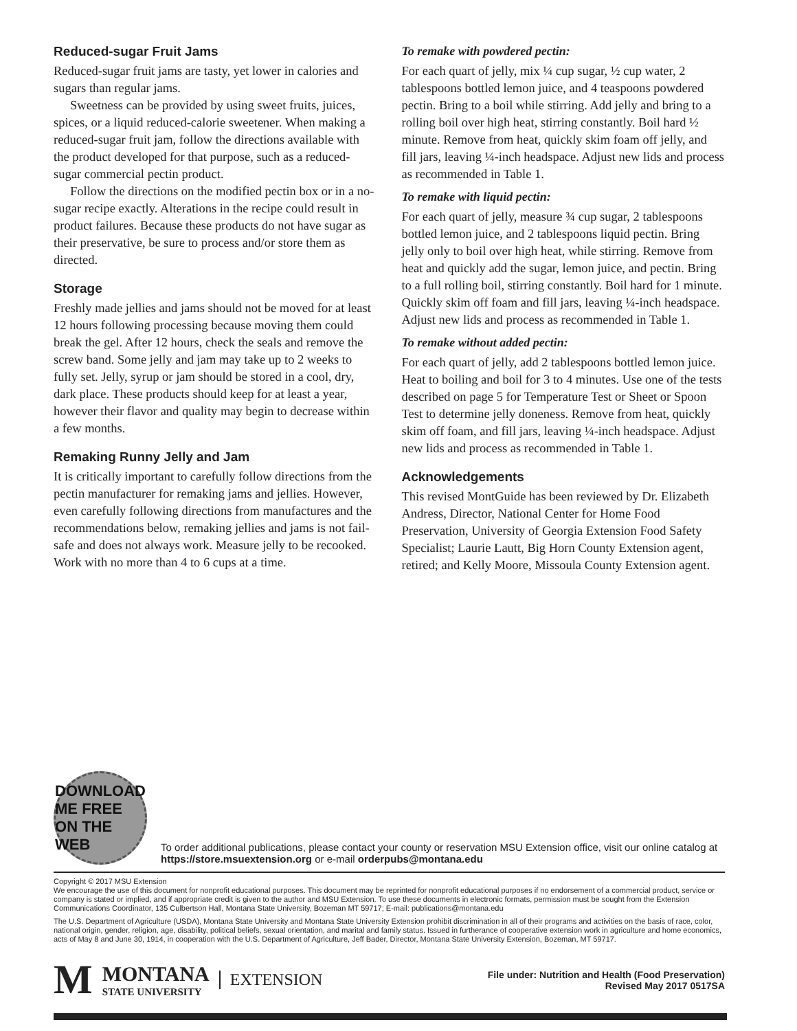Reduced-sugar Fruit Jams
Reduced-sugar fruit jams are tasty, yet lower in calories and sugars than regular jams.
Sweetness can be provided by using sweet fruits, juices, spices, or a liquid reduced-calorie sweetener. When making a reduced-sugar fruit jam, follow the directions available with the product developed for that purpose, such as a reduced-sugar commercial pectin product.
Follow the directions on the modified pectin box or in a no-sugar recipe exactly. Alterations in the recipe could result in product failures. Because these products do not have sugar as their preservative, be sure to process and/or store them as directed.
Storage
Freshly made jellies and jams should not be moved for at least 12 hours following processing because moving them could break the gel. After 12 hours, check the seals and remove the screw band. Some jelly and jam may take up to 2 weeks to fully set. Jelly, syrup or jam should be stored in a cool, dry, dark place. These products should keep for at least a year, however their flavor and quality may begin to decrease within a few months.
Remaking Runny Jelly and Jam
It is critically important to carefully follow directions from the pectin manufacturer for remaking jams and jellies. However, even carefully following directions from manufactures and the recommendations below, remaking jellies and jams is not fail-safe and does not always work. Measure jelly to be recooked. Work with no more than 4 to 6 cups at a time.
To remake with powdered pectin:
For each quart of jelly, mix ¼ cup sugar, ½ cup water, 2 tablespoons bottled lemon juice, and 4 teaspoons powdered pectin. Bring to a boil while stirring. Add jelly and bring to a rolling boil over high heat, stirring constantly. Boil hard ½ minute. Remove from heat, quickly skim foam off jelly, and fill jars, leaving ¼-inch headspace. Adjust new lids and process as recommended in Table 1.
To remake with liquid pectin:
For each quart of jelly, measure ¾ cup sugar, 2 tablespoons bottled lemon juice, and 2 tablespoons liquid pectin. Bring jelly only to boil over high heat, while stirring. Remove from heat and quickly add the sugar, lemon juice, and pectin. Bring to a full rolling boil, stirring constantly. Boil hard for 1 minute. Quickly skim off foam and fill jars, leaving ¼-inch headspace. Adjust new lids and process as recommended in Table 1.
To remake without added pectin:
For each quart of jelly, add 2 tablespoons bottled lemon juice. Heat to boiling and boil for 3 to 4 minutes. Use one of the tests described on page 5 for Temperature Test or Sheet or Spoon Test to determine jelly doneness. Remove from heat, quickly skim off foam, and fill jars, leaving ¼-inch headspace. Adjust new lids and process as recommended in Table 1.
Acknowledgements
This revised MontGuide has been reviewed by Dr. Elizabeth Andress, Director, National Center for Home Food Preservation, University of Georgia Extension Food Safety Specialist; Laurie Lautt, Big Horn County Extension agent, retired; and Kelly Moore, Missoula County Extension agent.
DOWNLOAD ME FREE ON THE WEB
To order additional publications, please contact your county or reservation MSU Extension office, visit our online catalog at https://store.msuextension.org or e-mail orderpubs@montana.edu
Copyright © 2017 MSU Extension
We encourage the use of this document for nonprofit educational purposes. This document may be reprinted for nonprofit educational purposes if no endorsement of a commercial product, service or company is stated or implied, and if appropriate credit is given to the author and MSU Extension. To use these documents in electronic formats, permission must be sought from the Extension Communications Coordinator, 135 Culbertson Hall, Montana State University, Bozeman MT 59717; E-mail: publications@montana.edu
The U.S. Department of Agriculture (USDA), Montana State University and Montana State University Extension prohibit discrimination in all of their programs and activities on the basis of race, color, national origin, gender, religion, age, disability, political beliefs, sexual orientation, and marital and family status. Issued in furtherance of cooperative extension work in agriculture and home economics, acts of May 8 and June 30, 1914, in cooperation with the U.S. Department of Agriculture, Jeff Bader, Director, Montana State University Extension, Bozeman, MT 59717.
M MONTANA
STATE UNIVERSITY EXTENSION
File under: Nutrition and Health (Food Preservation)
Revised May 2017 0517SA